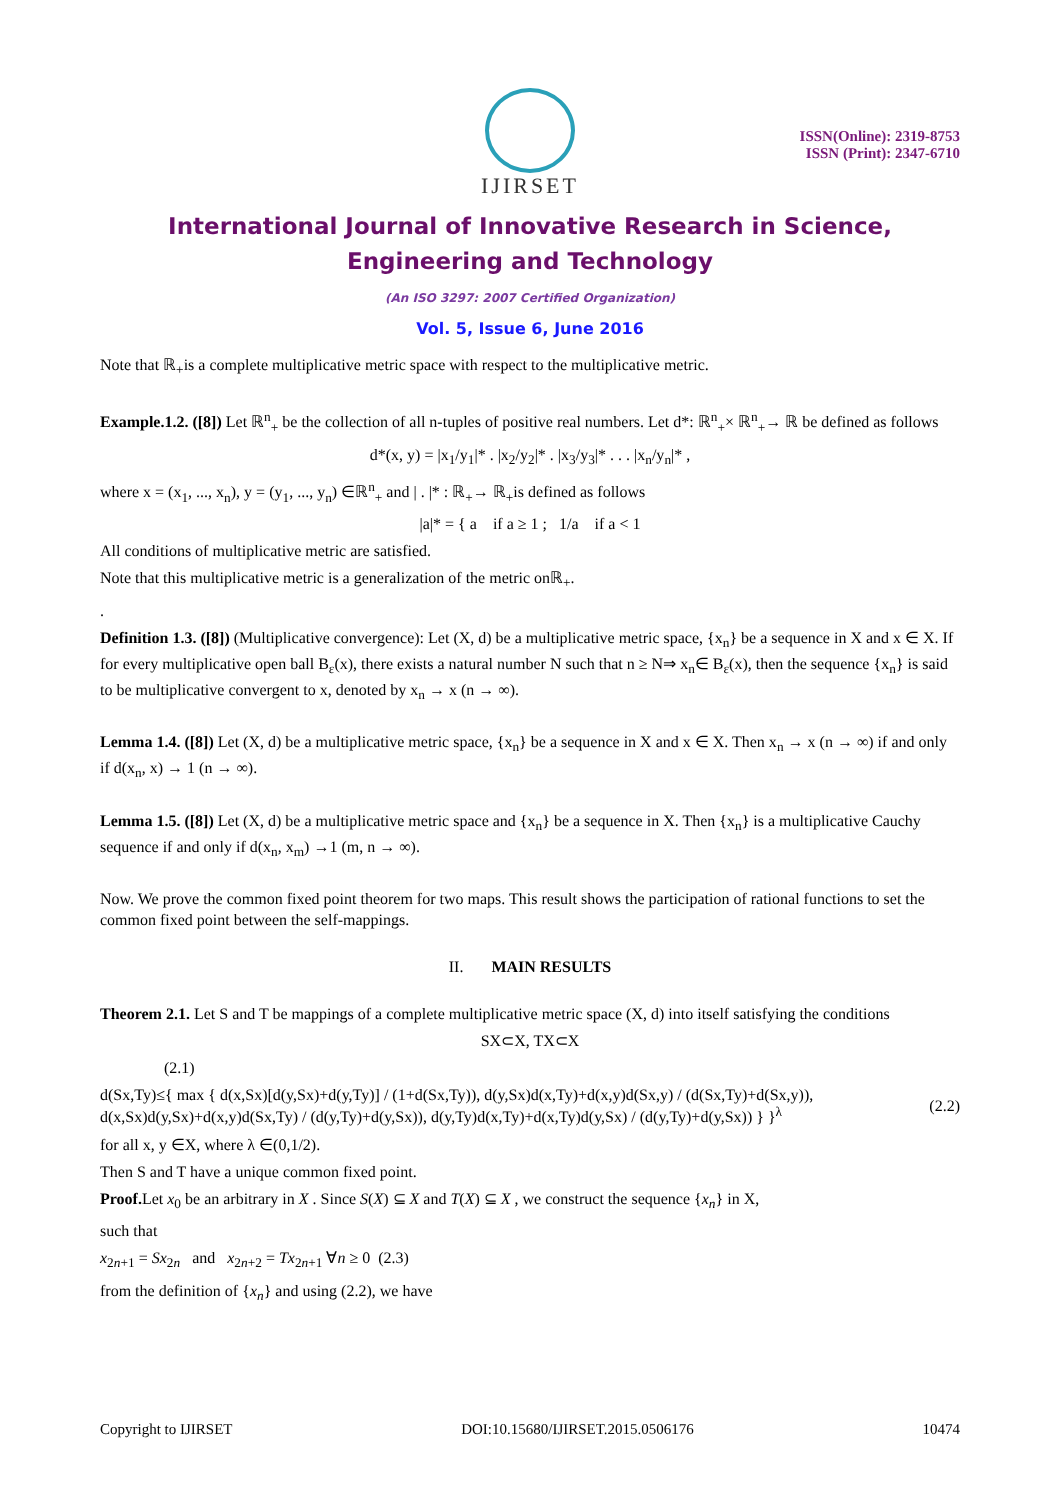ISSN(Online): 2319-8753
ISSN (Print): 2347-6710
IJIRSET
International Journal of Innovative Research in Science,
Engineering and Technology
(An ISO 3297: 2007 Certified Organization)
Vol. 5, Issue 6, June 2016
Note that ℝ<sub>+</sub>is a complete multiplicative metric space with respect to the multiplicative metric.
Example.1.2. ([8]) Let ℝ<sup>n</sup><sub>+</sub> be the collection of all n-tuples of positive real numbers. Let d*: ℝ<sup>n</sup><sub>+</sub>× ℝ<sup>n</sup><sub>+</sub>→ ℝ be defined as follows
d*(x, y) = |x<sub>1</sub>/y<sub>1</sub>|* . |x<sub>2</sub>/y<sub>2</sub>|* . |x<sub>3</sub>/y<sub>3</sub>|* . . . |x<sub>n</sub>/y<sub>n</sub>|* ,
where x = (x<sub>1</sub>, ..., x<sub>n</sub>), y = (y<sub>1</sub>, ..., y<sub>n</sub>) ∈ℝ<sup>n</sup><sub>+</sub> and | . |* : ℝ<sub>+</sub>→ ℝ<sub>+</sub>is defined as follows
|a|* = { a if a ≥ 1 ; 1/a if a < 1
All conditions of multiplicative metric are satisfied.
Note that this multiplicative metric is a generalization of the metric onℝ<sub>+</sub>.
.
Definition 1.3. ([8]) (Multiplicative convergence): Let (X, d) be a multiplicative metric space, {x<sub>n</sub>} be a sequence in X and x ∈ X. If for every multiplicative open ball B<sub>ε</sub>(x), there exists a natural number N such that n ≥ N⇒ x<sub>n</sub>∈ B<sub>ε</sub>(x), then the sequence {x<sub>n</sub>} is said to be multiplicative convergent to x, denoted by x<sub>n</sub> → x (n → ∞).
Lemma 1.4. ([8]) Let (X, d) be a multiplicative metric space, {x<sub>n</sub>} be a sequence in X and x ∈ X. Then x<sub>n</sub> → x (n → ∞) if and only if d(x<sub>n</sub>, x) → 1 (n → ∞).
Lemma 1.5. ([8]) Let (X, d) be a multiplicative metric space and {x<sub>n</sub>} be a sequence in X. Then {x<sub>n</sub>} is a multiplicative Cauchy sequence if and only if d(x<sub>n</sub>, x<sub>m</sub>) →1 (m, n → ∞).
Now. We prove the common fixed point theorem for two maps. This result shows the participation of rational functions to set the common fixed point between the self-mappings.
II. MAIN RESULTS
Theorem 2.1. Let S and T be mappings of a complete multiplicative metric space (X, d) into itself satisfying the conditions
SX⊂X, TX⊂X
(2.1)
d(Sx,Ty)≤{ max { d(x,Sx)[d(y,Sx)+d(y,Ty)] / (1+d(Sx,Ty)), d(y,Sx)d(x,Ty)+d(x,y)d(Sx,y) / (d(Sx,Ty)+d(Sx,y)), d(x,Sx)d(y,Sx)+d(x,y)d(Sx,Ty) / (d(y,Ty)+d(y,Sx)), d(y,Ty)d(x,Ty)+d(x,Ty)d(y,Sx) / (d(y,Ty)+d(y,Sx)) } }<sup>λ</sup> (2.2)
for all x, y ∈X, where λ ∈(0,1/2).
Then S and T have a unique common fixed point.
Proof. Let x<sub>0</sub> be an arbitrary in X . Since S(X) ⊆ X and T(X) ⊆ X , we construct the sequence {x<sub>n</sub>} in X,
such that
x<sub>2n+1</sub> = Sx<sub>2n</sub> and x<sub>2n+2</sub> = Tx<sub>2n+1</sub> ∀n ≥ 0 (2.3)
from the definition of {x<sub>n</sub>} and using (2.2), we have
Copyright to IJIRSET DOI:10.15680/IJIRSET.2015.0506176 10474